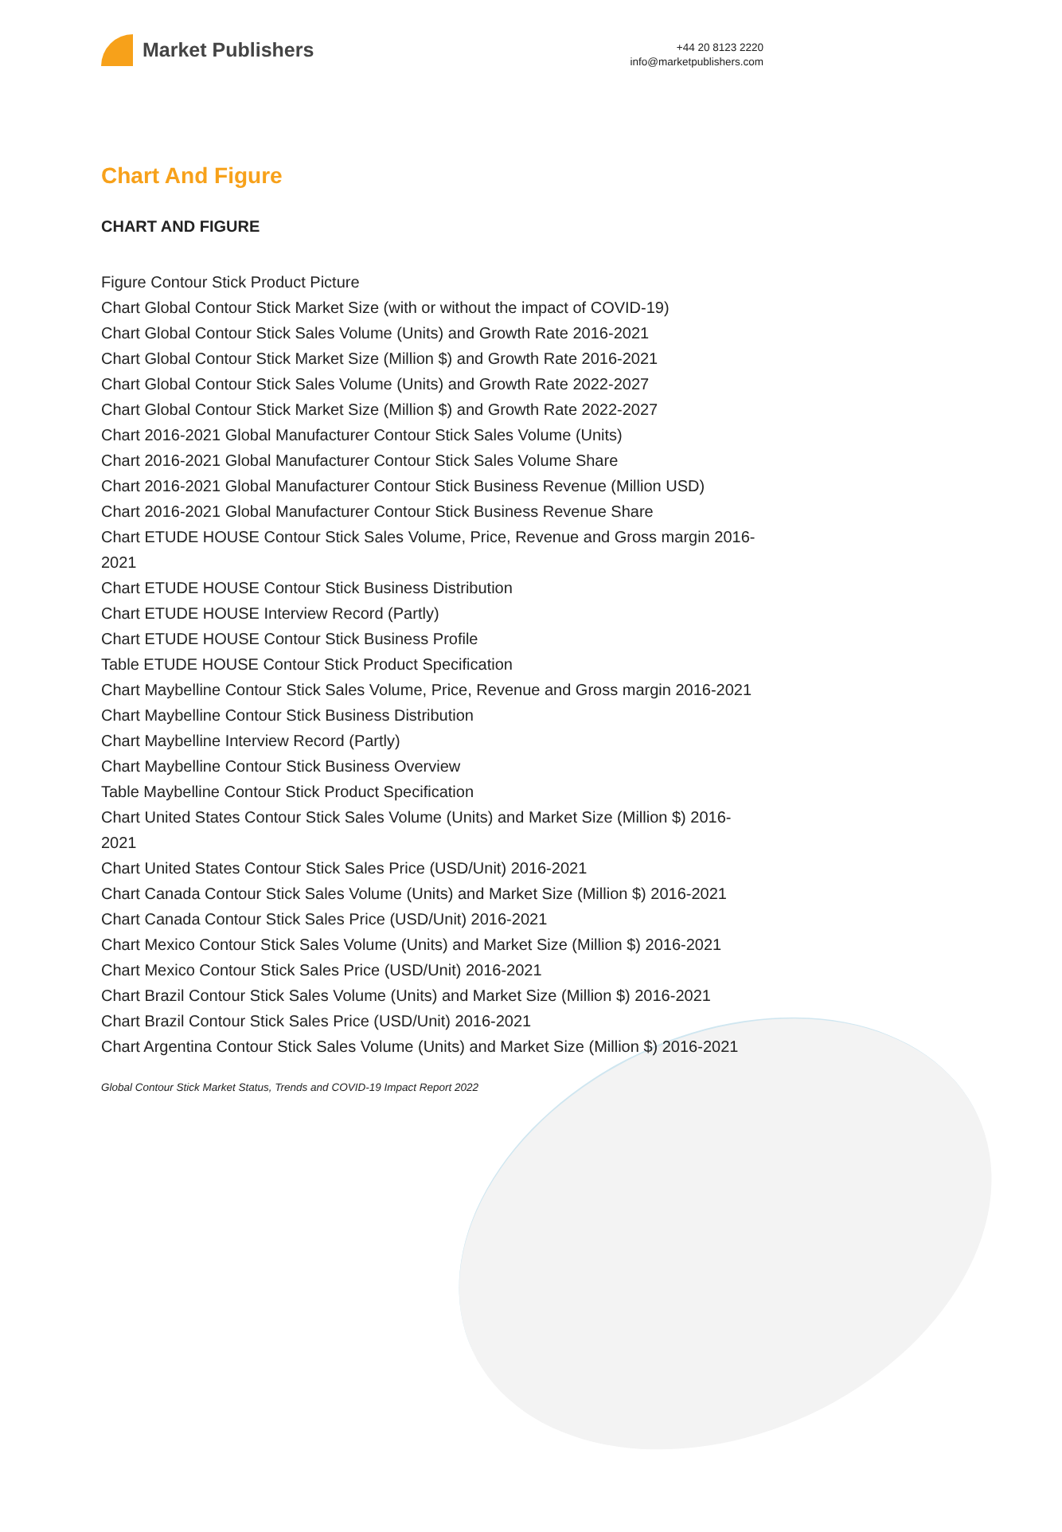Market Publishers
+44 20 8123 2220
info@marketpublishers.com
Chart And Figure
CHART AND FIGURE
Figure Contour Stick Product Picture
Chart Global Contour Stick Market Size (with or without the impact of COVID-19)
Chart Global Contour Stick Sales Volume (Units) and Growth Rate 2016-2021
Chart Global Contour Stick Market Size (Million $) and Growth Rate 2016-2021
Chart Global Contour Stick Sales Volume (Units) and Growth Rate 2022-2027
Chart Global Contour Stick Market Size (Million $) and Growth Rate 2022-2027
Chart 2016-2021 Global Manufacturer Contour Stick Sales Volume (Units)
Chart 2016-2021 Global Manufacturer Contour Stick Sales Volume Share
Chart 2016-2021 Global Manufacturer Contour Stick Business Revenue (Million USD)
Chart 2016-2021 Global Manufacturer Contour Stick Business Revenue Share
Chart ETUDE HOUSE Contour Stick Sales Volume, Price, Revenue and Gross margin 2016-2021
Chart ETUDE HOUSE Contour Stick Business Distribution
Chart ETUDE HOUSE Interview Record (Partly)
Chart ETUDE HOUSE Contour Stick Business Profile
Table ETUDE HOUSE Contour Stick Product Specification
Chart Maybelline Contour Stick Sales Volume, Price, Revenue and Gross margin 2016-2021
Chart Maybelline Contour Stick Business Distribution
Chart Maybelline Interview Record (Partly)
Chart Maybelline Contour Stick Business Overview
Table Maybelline Contour Stick Product Specification
Chart United States Contour Stick Sales Volume (Units) and Market Size (Million $) 2016-2021
Chart United States Contour Stick Sales Price (USD/Unit) 2016-2021
Chart Canada Contour Stick Sales Volume (Units) and Market Size (Million $) 2016-2021
Chart Canada Contour Stick Sales Price (USD/Unit) 2016-2021
Chart Mexico Contour Stick Sales Volume (Units) and Market Size (Million $) 2016-2021
Chart Mexico Contour Stick Sales Price (USD/Unit) 2016-2021
Chart Brazil Contour Stick Sales Volume (Units) and Market Size (Million $) 2016-2021
Chart Brazil Contour Stick Sales Price (USD/Unit) 2016-2021
Chart Argentina Contour Stick Sales Volume (Units) and Market Size (Million $) 2016-2021
Global Contour Stick Market Status, Trends and COVID-19 Impact Report 2022